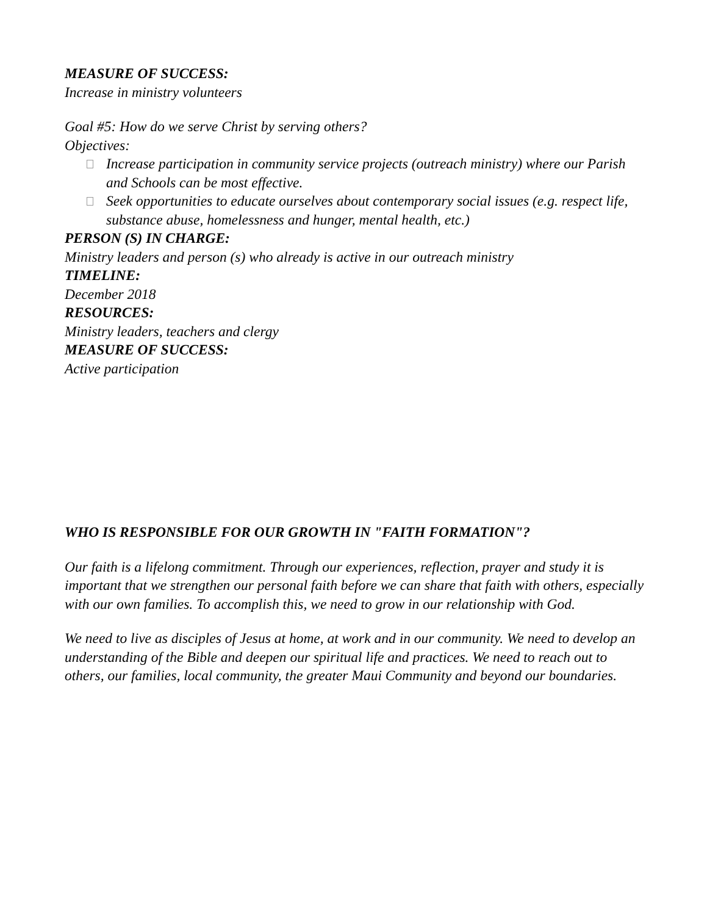MEASURE OF SUCCESS:
Increase in ministry volunteers
Goal #5: How do we serve Christ by serving others?
Objectives:
Increase participation in community service projects (outreach ministry) where our Parish and Schools can be most effective.
Seek opportunities to educate ourselves about contemporary social issues (e.g. respect life, substance abuse, homelessness and hunger, mental health, etc.)
PERSON (S) IN CHARGE:
Ministry leaders and person (s) who already is active in our outreach ministry
TIMELINE:
December 2018
RESOURCES:
Ministry leaders, teachers and clergy
MEASURE OF SUCCESS:
Active participation
WHO IS RESPONSIBLE FOR OUR GROWTH IN "FAITH FORMATION"?
Our faith is a lifelong commitment. Through our experiences, reflection, prayer and study it is important that we strengthen our personal faith before we can share that faith with others, especially with our own families. To accomplish this, we need to grow in our relationship with God.
We need to live as disciples of Jesus at home, at work and in our community. We need to develop an understanding of the Bible and deepen our spiritual life and practices. We need to reach out to others, our families, local community, the greater Maui Community and beyond our boundaries.